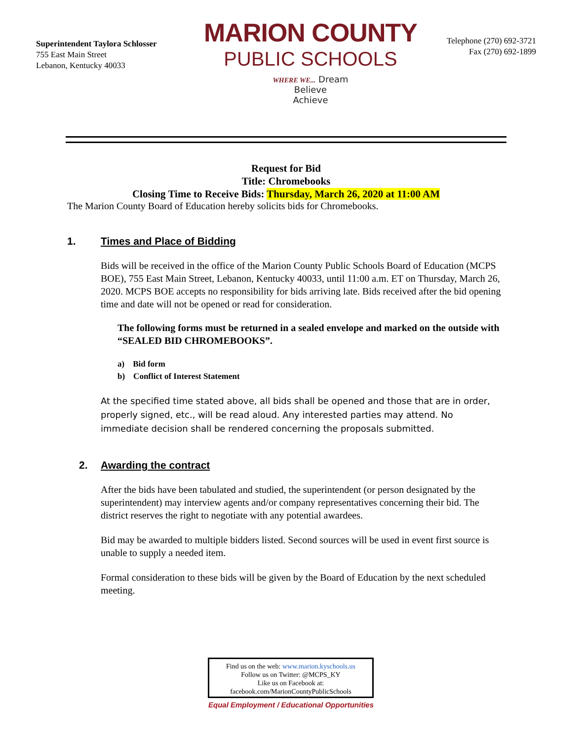Superintendent Taylora Schlosser
755 East Main Street
Lebanon, Kentucky 40033
MARION COUNTY
PUBLIC SCHOOLS
WHERE WE... Dream
Believe
Achieve
Telephone (270) 692-3721
Fax (270) 692-1899
Request for Bid
Title: Chromebooks
Closing Time to Receive Bids: Thursday, March 26, 2020 at 11:00 AM
The Marion County Board of Education hereby solicits bids for Chromebooks.
1. Times and Place of Bidding
Bids will be received in the office of the Marion County Public Schools Board of Education (MCPS BOE), 755 East Main Street, Lebanon, Kentucky 40033, until 11:00 a.m. ET on Thursday, March 26, 2020. MCPS BOE accepts no responsibility for bids arriving late. Bids received after the bid opening time and date will not be opened or read for consideration.
The following forms must be returned in a sealed envelope and marked on the outside with “SEALED BID CHROMEBOOKS”.
a) Bid form
b) Conflict of Interest Statement
At the specified time stated above, all bids shall be opened and those that are in order, properly signed, etc., will be read aloud. Any interested parties may attend. No immediate decision shall be rendered concerning the proposals submitted.
2. Awarding the contract
After the bids have been tabulated and studied, the superintendent (or person designated by the superintendent) may interview agents and/or company representatives concerning their bid. The district reserves the right to negotiate with any potential awardees.
Bid may be awarded to multiple bidders listed. Second sources will be used in event first source is unable to supply a needed item.
Formal consideration to these bids will be given by the Board of Education by the next scheduled meeting.
Find us on the web: www.marion.kyschools.us
Follow us on Twitter: @MCPS_KY
Like us on Facebook at:
facebook.com/MarionCountyPublicSchools
Equal Employment / Educational Opportunities